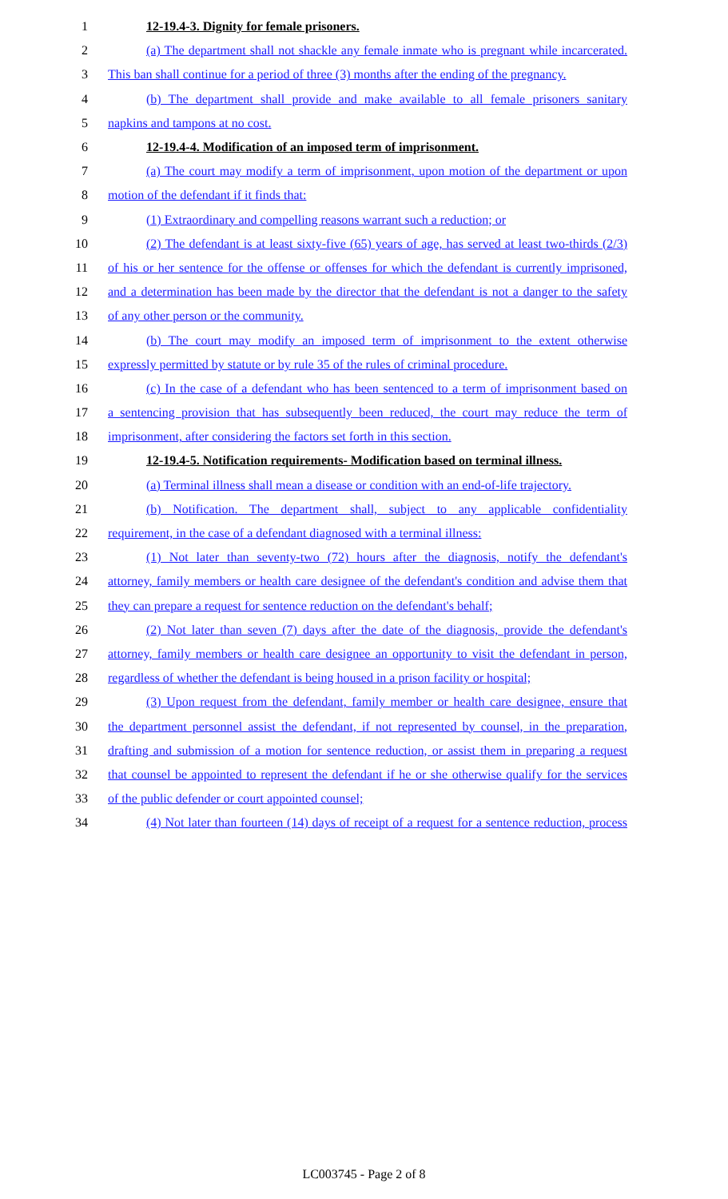1 12-19.4-3. Dignity for female prisoners.
2 (a) The department shall not shackle any female inmate who is pregnant while incarcerated.
3 This ban shall continue for a period of three (3) months after the ending of the pregnancy.
4 (b) The department shall provide and make available to all female prisoners sanitary
5 napkins and tampons at no cost.
6 12-19.4-4. Modification of an imposed term of imprisonment.
7 (a) The court may modify a term of imprisonment, upon motion of the department or upon
8 motion of the defendant if it finds that:
9 (1) Extraordinary and compelling reasons warrant such a reduction; or
10 (2) The defendant is at least sixty-five (65) years of age, has served at least two-thirds (2/3)
11 of his or her sentence for the offense or offenses for which the defendant is currently imprisoned,
12 and a determination has been made by the director that the defendant is not a danger to the safety
13 of any other person or the community.
14 (b) The court may modify an imposed term of imprisonment to the extent otherwise
15 expressly permitted by statute or by rule 35 of the rules of criminal procedure.
16 (c) In the case of a defendant who has been sentenced to a term of imprisonment based on
17 a sentencing provision that has subsequently been reduced, the court may reduce the term of
18 imprisonment, after considering the factors set forth in this section.
19 12-19.4-5. Notification requirements- Modification based on terminal illness.
20 (a) Terminal illness shall mean a disease or condition with an end-of-life trajectory.
21 (b) Notification. The department shall, subject to any applicable confidentiality
22 requirement, in the case of a defendant diagnosed with a terminal illness:
23 (1) Not later than seventy-two (72) hours after the diagnosis, notify the defendant's
24 attorney, family members or health care designee of the defendant's condition and advise them that
25 they can prepare a request for sentence reduction on the defendant's behalf;
26 (2) Not later than seven (7) days after the date of the diagnosis, provide the defendant's
27 attorney, family members or health care designee an opportunity to visit the defendant in person,
28 regardless of whether the defendant is being housed in a prison facility or hospital;
29 (3) Upon request from the defendant, family member or health care designee, ensure that
30 the department personnel assist the defendant, if not represented by counsel, in the preparation,
31 drafting and submission of a motion for sentence reduction, or assist them in preparing a request
32 that counsel be appointed to represent the defendant if he or she otherwise qualify for the services
33 of the public defender or court appointed counsel;
34 (4) Not later than fourteen (14) days of receipt of a request for a sentence reduction, process
LC003745 - Page 2 of 8